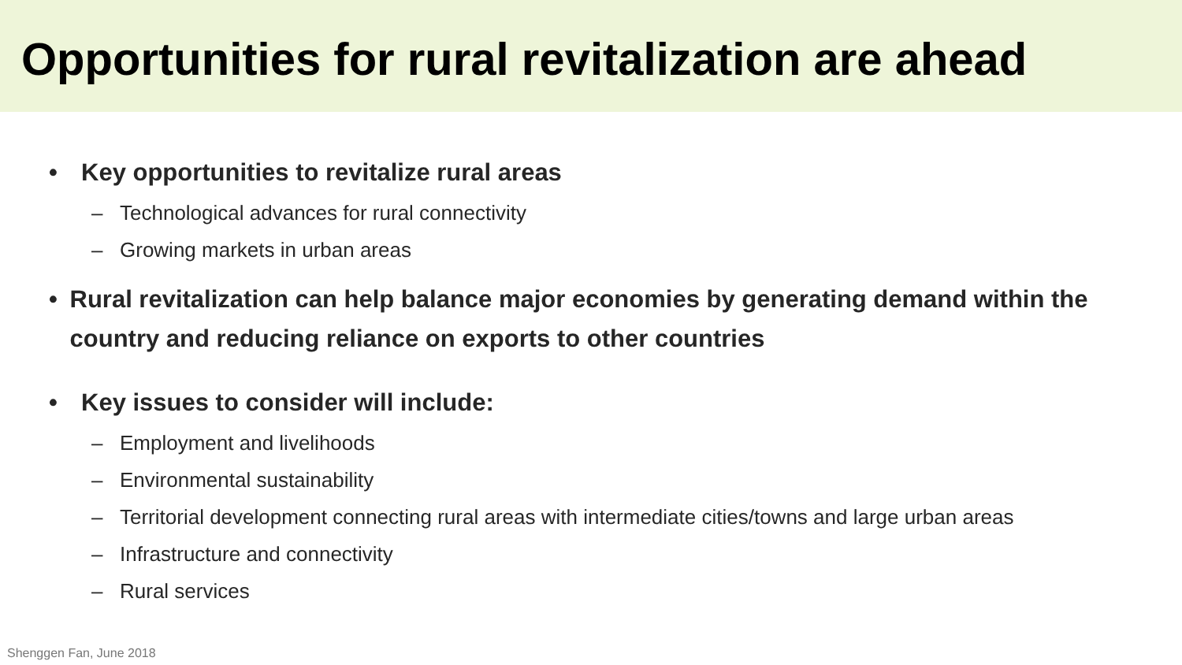Opportunities for rural revitalization are ahead
• Key opportunities to revitalize rural areas
– Technological advances for rural connectivity
– Growing markets in urban areas
• Rural revitalization can help balance major economies by generating demand within the country and reducing reliance on exports to other countries
• Key issues to consider will include:
– Employment and livelihoods
– Environmental sustainability
– Territorial development connecting rural areas with intermediate cities/towns and large urban areas
– Infrastructure and connectivity
– Rural services
Shenggen Fan, June 2018